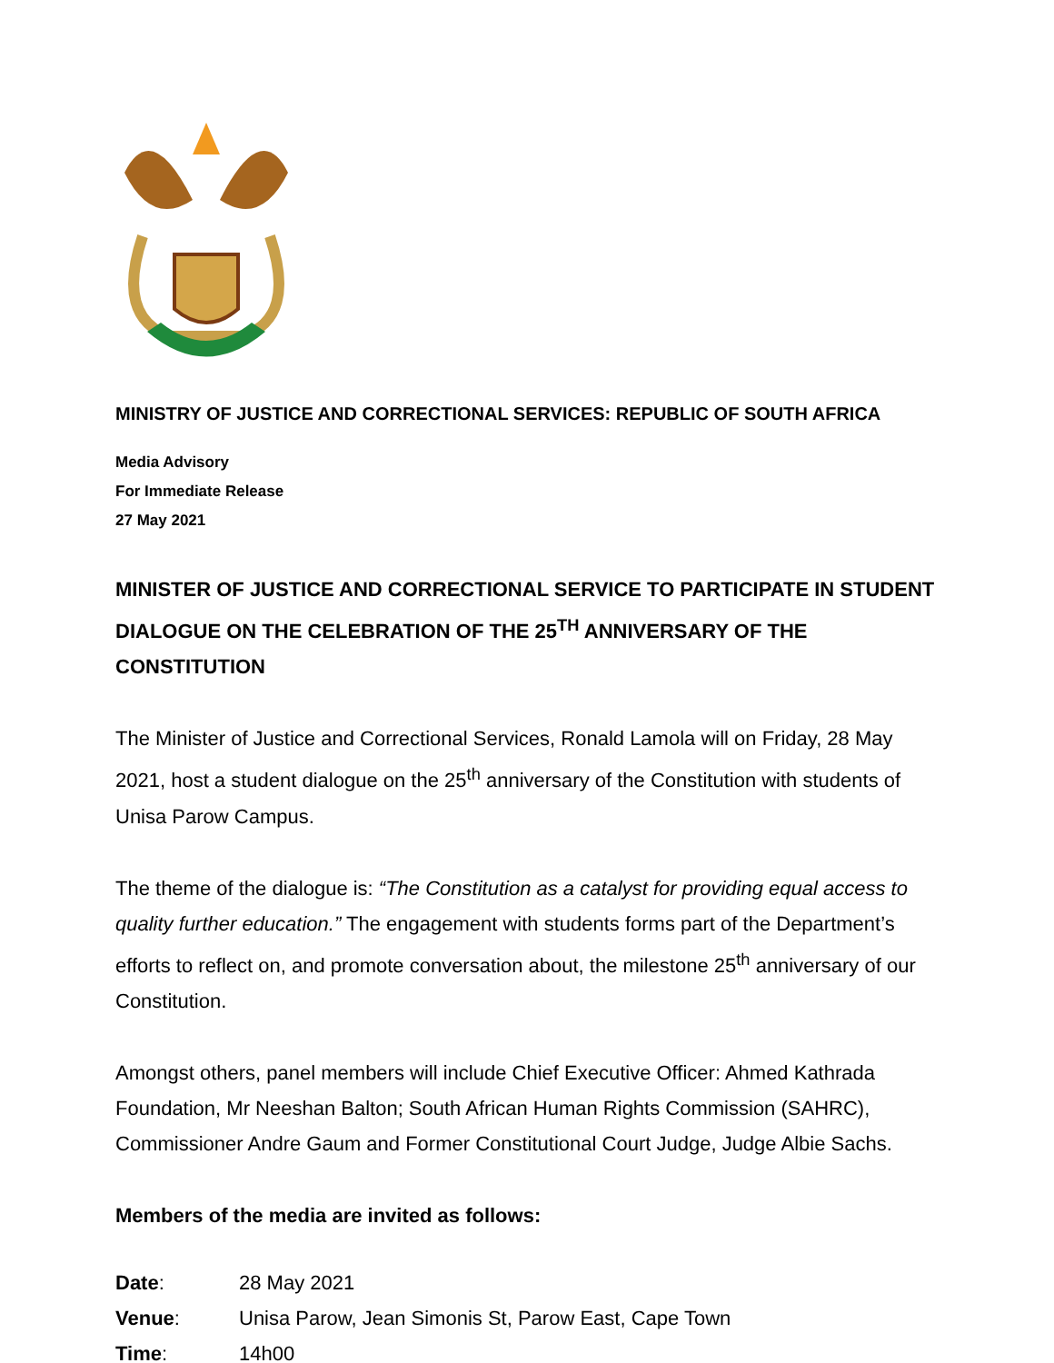MINISTRY OF JUSTICE AND CORRECTIONAL SERVICES: REPUBLIC OF SOUTH AFRICA
Media Advisory
For Immediate Release
27 May 2021
MINISTER OF JUSTICE AND CORRECTIONAL SERVICE TO PARTICIPATE IN STUDENT DIALOGUE ON THE CELEBRATION OF THE 25<sup>TH</sup> ANNIVERSARY OF THE CONSTITUTION
The Minister of Justice and Correctional Services, Ronald Lamola will on Friday, 28 May 2021, host a student dialogue on the 25<sup>th</sup> anniversary of the Constitution with students of Unisa Parow Campus.
The theme of the dialogue is: “The Constitution as a catalyst for providing equal access to quality further education.” The engagement with students forms part of the Department’s efforts to reflect on, and promote conversation about, the milestone 25<sup>th</sup> anniversary of our Constitution.
Amongst others, panel members will include Chief Executive Officer: Ahmed Kathrada Foundation, Mr Neeshan Balton; South African Human Rights Commission (SAHRC), Commissioner Andre Gaum and Former Constitutional Court Judge, Judge Albie Sachs.
Members of the media are invited as follows:
| Date : | 28 May 2021 |
| Venue : | Unisa Parow, Jean Simonis St, Parow East, Cape Town |
| Time : | 14h00 |